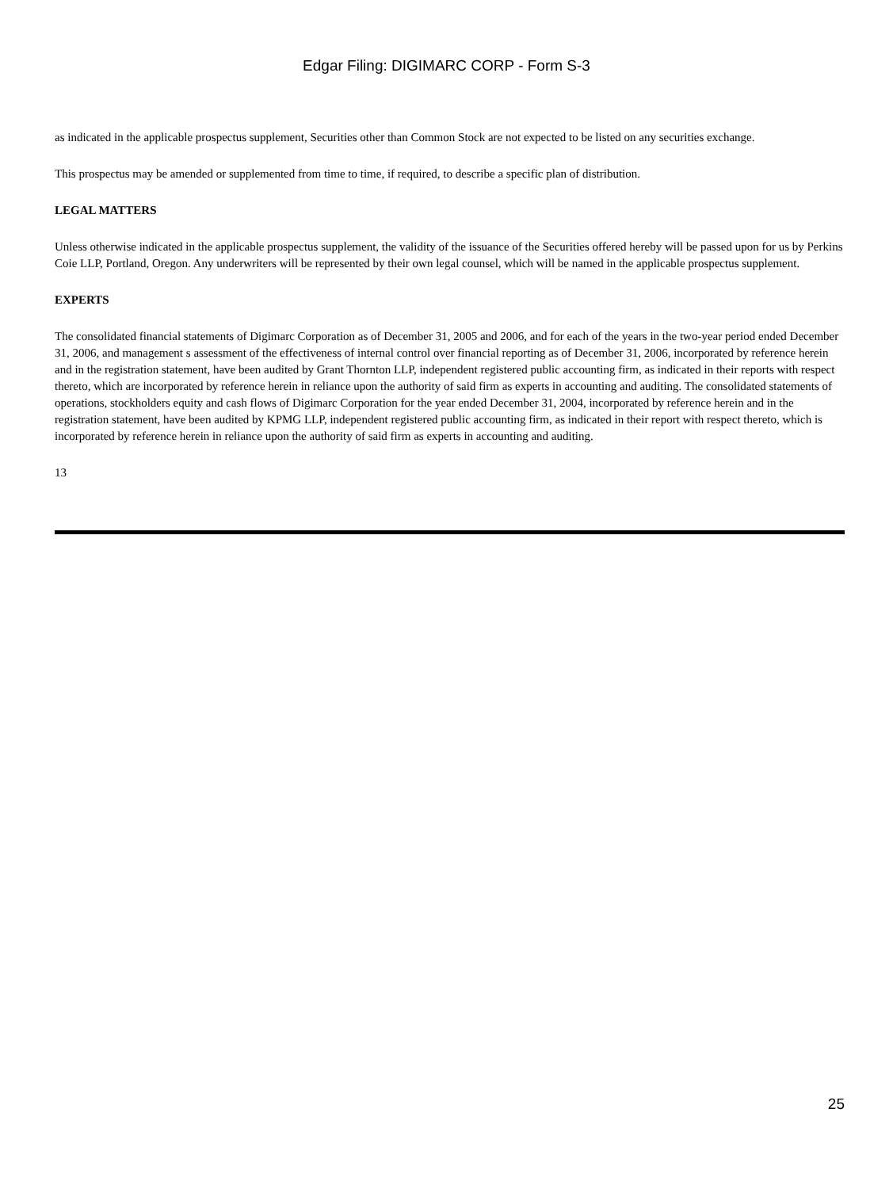Edgar Filing: DIGIMARC CORP - Form S-3
as indicated in the applicable prospectus supplement, Securities other than Common Stock are not expected to be listed on any securities exchange.
This prospectus may be amended or supplemented from time to time, if required, to describe a specific plan of distribution.
LEGAL MATTERS
Unless otherwise indicated in the applicable prospectus supplement, the validity of the issuance of the Securities offered hereby will be passed upon for us by Perkins Coie LLP, Portland, Oregon. Any underwriters will be represented by their own legal counsel, which will be named in the applicable prospectus supplement.
EXPERTS
The consolidated financial statements of Digimarc Corporation as of December 31, 2005 and 2006, and for each of the years in the two-year period ended December 31, 2006, and management s assessment of the effectiveness of internal control over financial reporting as of December 31, 2006, incorporated by reference herein and in the registration statement, have been audited by Grant Thornton LLP, independent registered public accounting firm, as indicated in their reports with respect thereto, which are incorporated by reference herein in reliance upon the authority of said firm as experts in accounting and auditing. The consolidated statements of operations, stockholders equity and cash flows of Digimarc Corporation for the year ended December 31, 2004, incorporated by reference herein and in the registration statement, have been audited by KPMG LLP, independent registered public accounting firm, as indicated in their report with respect thereto, which is incorporated by reference herein in reliance upon the authority of said firm as experts in accounting and auditing.
13
25